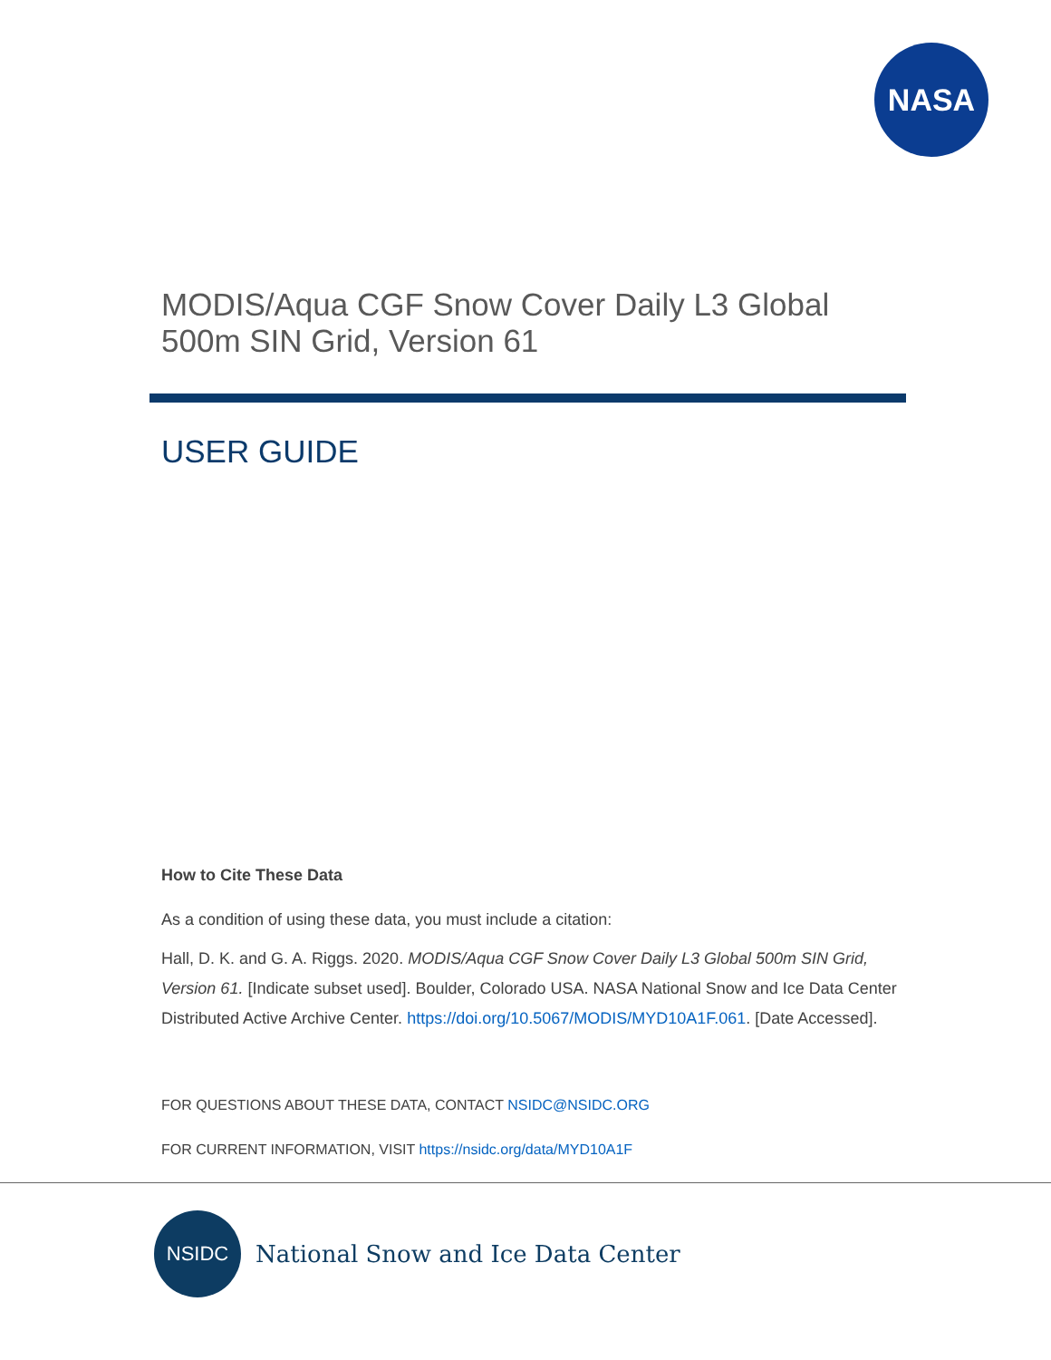NASA
MODIS/Aqua CGF Snow Cover Daily L3 Global 500m SIN Grid, Version 61
USER GUIDE
How to Cite These Data
As a condition of using these data, you must include a citation:
Hall, D. K. and G. A. Riggs. 2020. MODIS/Aqua CGF Snow Cover Daily L3 Global 500m SIN Grid, Version 61. [Indicate subset used]. Boulder, Colorado USA. NASA National Snow and Ice Data Center Distributed Active Archive Center. https://doi.org/10.5067/MODIS/MYD10A1F.061. [Date Accessed].
FOR QUESTIONS ABOUT THESE DATA, CONTACT NSIDC@NSIDC.ORG
FOR CURRENT INFORMATION, VISIT https://nsidc.org/data/MYD10A1F
NSIDC
National Snow and Ice Data Center